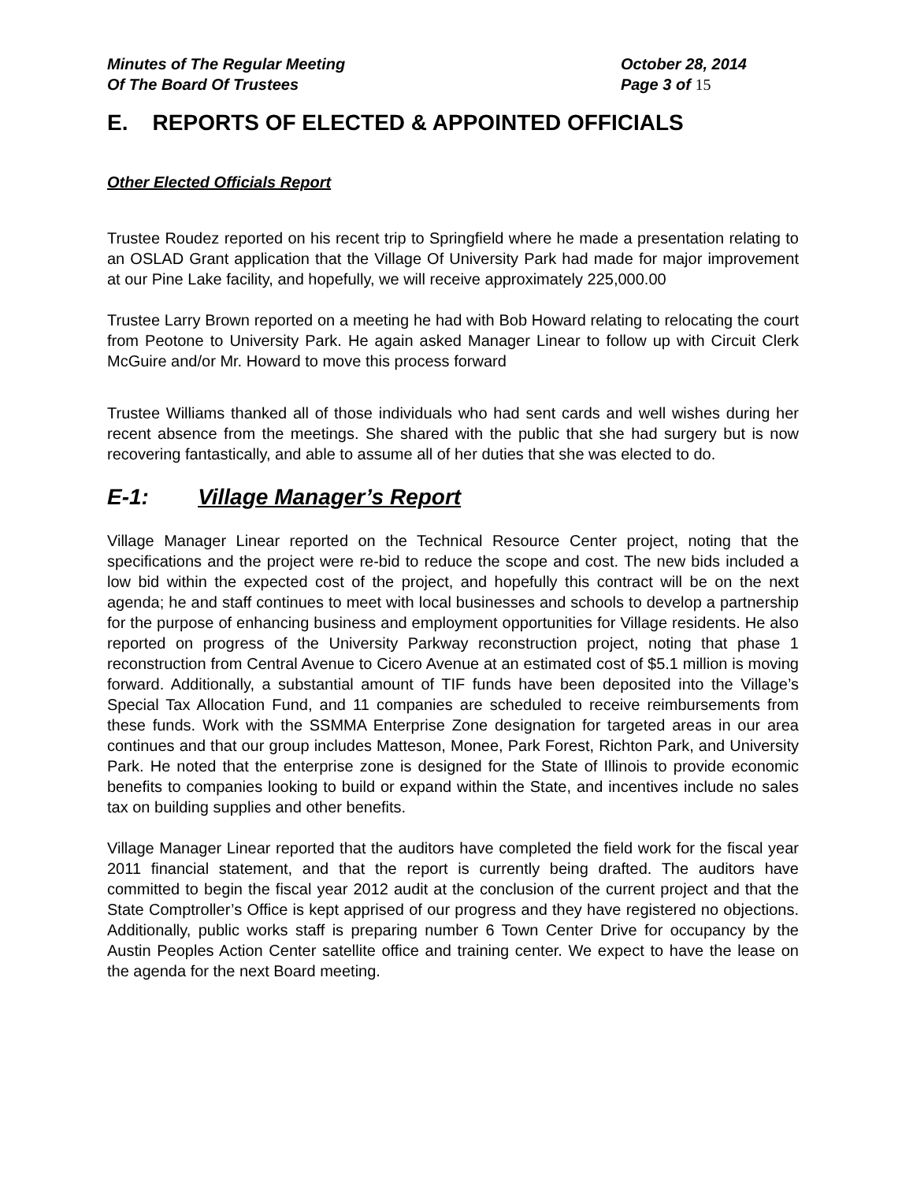Minutes of The Regular Meeting
Of The Board Of Trustees
October 28, 2014
Page 3 of 15
E. REPORTS OF ELECTED & APPOINTED OFFICIALS
Other Elected Officials Report
Trustee Roudez reported on his recent trip to Springfield where he made a presentation relating to an OSLAD Grant application that the Village Of University Park had made for major improvement at our Pine Lake facility, and hopefully, we will receive approximately 225,000.00
Trustee Larry Brown reported on a meeting he had with Bob Howard relating to relocating the court from Peotone to University Park. He again asked Manager Linear to follow up with Circuit Clerk McGuire and/or Mr. Howard to move this process forward
Trustee Williams thanked all of those individuals who had sent cards and well wishes during her recent absence from the meetings. She shared with the public that she had surgery but is now recovering fantastically, and able to assume all of her duties that she was elected to do.
E-1: Village Manager’s Report
Village Manager Linear reported on the Technical Resource Center project, noting that the specifications and the project were re-bid to reduce the scope and cost. The new bids included a low bid within the expected cost of the project, and hopefully this contract will be on the next agenda; he and staff continues to meet with local businesses and schools to develop a partnership for the purpose of enhancing business and employment opportunities for Village residents. He also reported on progress of the University Parkway reconstruction project, noting that phase 1 reconstruction from Central Avenue to Cicero Avenue at an estimated cost of $5.1 million is moving forward. Additionally, a substantial amount of TIF funds have been deposited into the Village’s Special Tax Allocation Fund, and 11 companies are scheduled to receive reimbursements from these funds. Work with the SSMMA Enterprise Zone designation for targeted areas in our area continues and that our group includes Matteson, Monee, Park Forest, Richton Park, and University Park. He noted that the enterprise zone is designed for the State of Illinois to provide economic benefits to companies looking to build or expand within the State, and incentives include no sales tax on building supplies and other benefits.
Village Manager Linear reported that the auditors have completed the field work for the fiscal year 2011 financial statement, and that the report is currently being drafted. The auditors have committed to begin the fiscal year 2012 audit at the conclusion of the current project and that the State Comptroller’s Office is kept apprised of our progress and they have registered no objections. Additionally, public works staff is preparing number 6 Town Center Drive for occupancy by the Austin Peoples Action Center satellite office and training center. We expect to have the lease on the agenda for the next Board meeting.